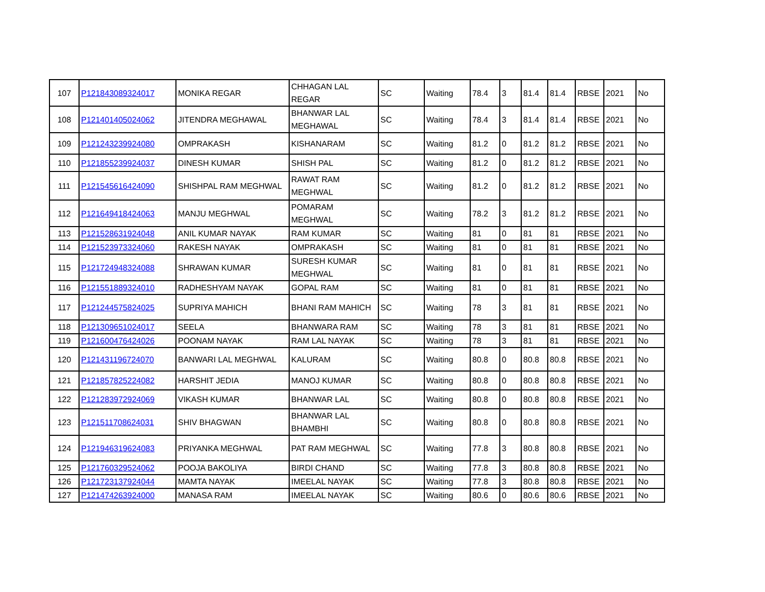| 107 | P121843089324017 | MONIKA REGAR | CHHAGAN LAL REGAR | SC | Waiting | 78.4 | 3 | 81.4 | 81.4 | RBSE | 2021 | No |
| 108 | P121401405024062 | JITENDRA MEGHAWAL | BHANWAR LAL MEGHAWAL | SC | Waiting | 78.4 | 3 | 81.4 | 81.4 | RBSE | 2021 | No |
| 109 | P121243239924080 | OMPRAKASH | KISHANARAM | SC | Waiting | 81.2 | 0 | 81.2 | 81.2 | RBSE | 2021 | No |
| 110 | P121855239924037 | DINESH KUMAR | SHISH PAL | SC | Waiting | 81.2 | 0 | 81.2 | 81.2 | RBSE | 2021 | No |
| 111 | P121545616424090 | SHISHPAL RAM MEGHWAL | RAWAT RAM MEGHWAL | SC | Waiting | 81.2 | 0 | 81.2 | 81.2 | RBSE | 2021 | No |
| 112 | P121649418424063 | MANJU MEGHWAL | POMARAM MEGHWAL | SC | Waiting | 78.2 | 3 | 81.2 | 81.2 | RBSE | 2021 | No |
| 113 | P121528631924048 | ANIL KUMAR NAYAK | RAM KUMAR | SC | Waiting | 81 | 0 | 81 | 81 | RBSE | 2021 | No |
| 114 | P121523973324060 | RAKESH NAYAK | OMPRAKASH | SC | Waiting | 81 | 0 | 81 | 81 | RBSE | 2021 | No |
| 115 | P121724948324088 | SHRAWAN KUMAR | SURESH KUMAR MEGHWAL | SC | Waiting | 81 | 0 | 81 | 81 | RBSE | 2021 | No |
| 116 | P121551889324010 | RADHESHYAM NAYAK | GOPAL RAM | SC | Waiting | 81 | 0 | 81 | 81 | RBSE | 2021 | No |
| 117 | P121244575824025 | SUPRIYA MAHICH | BHANI RAM MAHICH | SC | Waiting | 78 | 3 | 81 | 81 | RBSE | 2021 | No |
| 118 | P121309651024017 | SEELA | BHANWARA RAM | SC | Waiting | 78 | 3 | 81 | 81 | RBSE | 2021 | No |
| 119 | P121600476424026 | POONAM NAYAK | RAM LAL NAYAK | SC | Waiting | 78 | 3 | 81 | 81 | RBSE | 2021 | No |
| 120 | P121431196724070 | BANWARI LAL MEGHWAL | KALURAM | SC | Waiting | 80.8 | 0 | 80.8 | 80.8 | RBSE | 2021 | No |
| 121 | P121857825224082 | HARSHIT JEDIA | MANOJ KUMAR | SC | Waiting | 80.8 | 0 | 80.8 | 80.8 | RBSE | 2021 | No |
| 122 | P121283972924069 | VIKASH KUMAR | BHANWAR LAL | SC | Waiting | 80.8 | 0 | 80.8 | 80.8 | RBSE | 2021 | No |
| 123 | P121511708624031 | SHIV BHAGWAN | BHANWAR LAL BHAMBHI | SC | Waiting | 80.8 | 0 | 80.8 | 80.8 | RBSE | 2021 | No |
| 124 | P121946319624083 | PRIYANKA MEGHWAL | PAT RAM MEGHWAL | SC | Waiting | 77.8 | 3 | 80.8 | 80.8 | RBSE | 2021 | No |
| 125 | P121760329524062 | POOJA BAKOLIYA | BIRDI CHAND | SC | Waiting | 77.8 | 3 | 80.8 | 80.8 | RBSE | 2021 | No |
| 126 | P121723137924044 | MAMTA NAYAK | IMEELAL NAYAK | SC | Waiting | 77.8 | 3 | 80.8 | 80.8 | RBSE | 2021 | No |
| 127 | P121474263924000 | MANASA RAM | IMEELAL NAYAK | SC | Waiting | 80.6 | 0 | 80.6 | 80.6 | RBSE | 2021 | No |